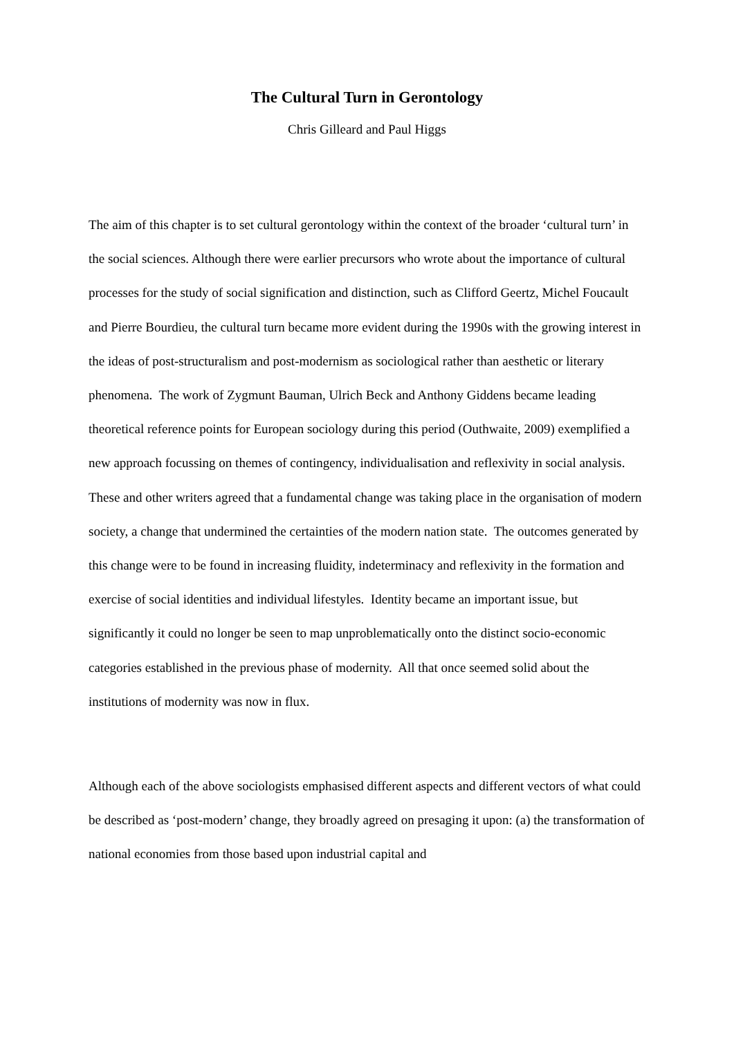The Cultural Turn in Gerontology
Chris Gilleard and Paul Higgs
The aim of this chapter is to set cultural gerontology within the context of the broader ‘cultural turn’ in the social sciences. Although there were earlier precursors who wrote about the importance of cultural processes for the study of social signification and distinction, such as Clifford Geertz, Michel Foucault and Pierre Bourdieu, the cultural turn became more evident during the 1990s with the growing interest in the ideas of post-structuralism and post-modernism as sociological rather than aesthetic or literary phenomena. The work of Zygmunt Bauman, Ulrich Beck and Anthony Giddens became leading theoretical reference points for European sociology during this period (Outhwaite, 2009) exemplified a new approach focussing on themes of contingency, individualisation and reflexivity in social analysis. These and other writers agreed that a fundamental change was taking place in the organisation of modern society, a change that undermined the certainties of the modern nation state. The outcomes generated by this change were to be found in increasing fluidity, indeterminacy and reflexivity in the formation and exercise of social identities and individual lifestyles. Identity became an important issue, but significantly it could no longer be seen to map unproblematically onto the distinct socio-economic categories established in the previous phase of modernity. All that once seemed solid about the institutions of modernity was now in flux.
Although each of the above sociologists emphasised different aspects and different vectors of what could be described as ‘post-modern’ change, they broadly agreed on presaging it upon: (a) the transformation of national economies from those based upon industrial capital and